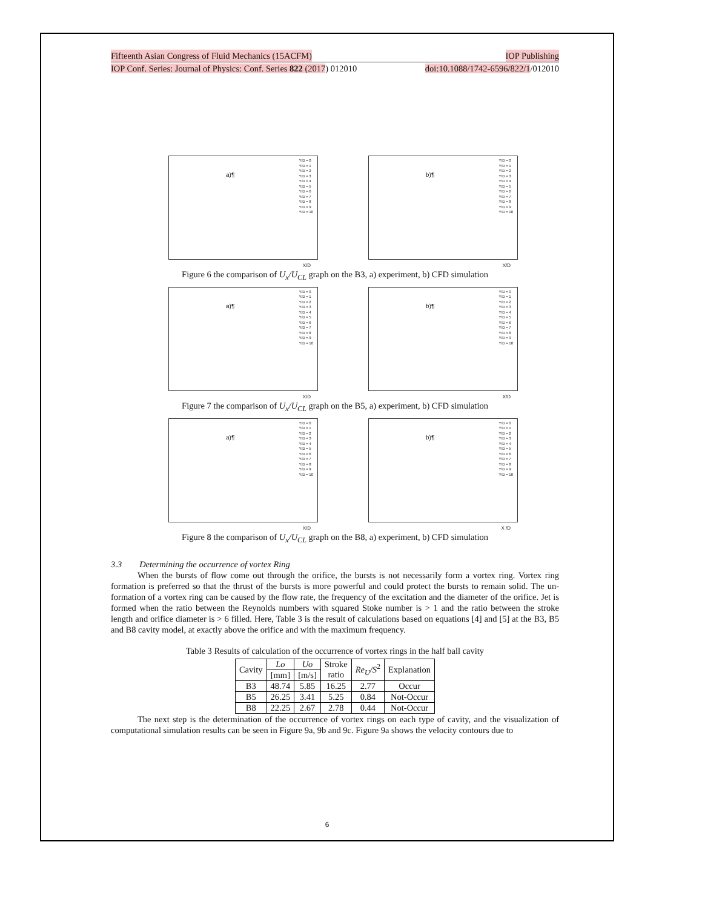Fifteenth Asian Congress of Fluid Mechanics (15ACFM) IOP Publishing
IOP Conf. Series: Journal of Physics: Conf. Series 822 (2017) 012010 doi:10.1088/1742-6596/822/1/012010
a)¶
Y/D = 0
Y/D = 1
Y/D = 2
Y/D = 3
Y/D = 4
Y/D = 5
Y/D = 6
Y/D = 7
Y/D = 8
Y/D = 9
Y/D = 10
X/D
b)¶
Y/D = 0
Y/D = 1
Y/D = 2
Y/D = 3
Y/D = 4
Y/D = 5
Y/D = 6
Y/D = 7
Y/D = 8
Y/D = 9
Y/D = 10
X/D
Figure 6 the comparison of U<sub>x</sub>/U<sub>CL</sub> graph on the B3, a) experiment, b) CFD simulation
a)¶
Y/D = 0
Y/D = 1
Y/D = 2
Y/D = 3
Y/D = 4
Y/D = 5
Y/D = 6
Y/D = 7
Y/D = 8
Y/D = 9
Y/D = 10
X/D
b)¶
Y/D = 0
Y/D = 1
Y/D = 2
Y/D = 3
Y/D = 4
Y/D = 5
Y/D = 6
Y/D = 7
Y/D = 8
Y/D = 9
Y/D = 10
X/D
Figure 7 the comparison of U<sub>x</sub>/U<sub>CL</sub> graph on the B5, a) experiment, b) CFD simulation
a)¶
Y/D = 0
Y/D = 1
Y/D = 2
Y/D = 3
Y/D = 4
Y/D = 5
Y/D = 6
Y/D = 7
Y/D = 8
Y/D = 9
Y/D = 10
X/D
b)¶
Y/D = 0
Y/D = 1
Y/D = 2
Y/D = 3
Y/D = 4
Y/D = 5
Y/D = 6
Y/D = 7
Y/D = 8
Y/D = 9
Y/D = 10
X /D
Figure 8 the comparison of U<sub>x</sub>/U<sub>CL</sub> graph on the B8, a) experiment, b) CFD simulation
3.3 Determining the occurrence of vortex Ring
When the bursts of flow come out through the orifice, the bursts is not necessarily form a vortex ring. Vortex ring formation is preferred so that the thrust of the bursts is more powerful and could protect the bursts to remain solid. The un-formation of a vortex ring can be caused by the flow rate, the frequency of the excitation and the diameter of the orifice. Jet is formed when the ratio between the Reynolds numbers with squared Stoke number is > 1 and the ratio between the stroke length and orifice diameter is > 6 filled. Here, Table 3 is the result of calculations based on equations [4] and [5] at the B3, B5 and B8 cavity model, at exactly above the orifice and with the maximum frequency.
Table 3 Results of calculation of the occurrence of vortex rings in the half ball cavity
| Cavity | Lo | Uo | Stroke ratio | Re<sub>U</sub>/S<sup>2</sup> | Explanation |
| --- | --- | --- | --- | --- | --- |
| | [mm] | [m/s] | | | |
| B3 | 48.74 | 5.85 | 16.25 | 2.77 | Occur |
| B5 | 26.25 | 3.41 | 5.25 | 0.84 | Not-Occur |
| B8 | 22.25 | 2.67 | 2.78 | 0.44 | Not-Occur |
The next step is the determination of the occurrence of vortex rings on each type of cavity, and the visualization of computational simulation results can be seen in Figure 9a, 9b and 9c. Figure 9a shows the velocity contours due to
6